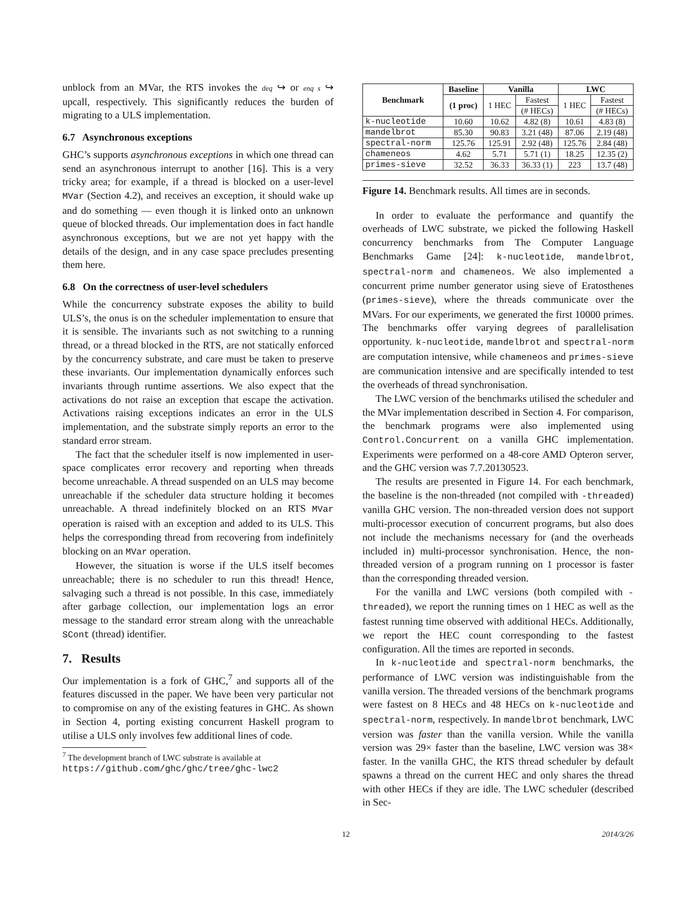unblock from an MVar, the RTS invokes the deq ↪ or enq s ↪ upcall, respectively. This significantly reduces the burden of migrating to a ULS implementation.
6.7 Asynchronous exceptions
GHC’s supports asynchronous exceptions in which one thread can send an asynchronous interrupt to another [16]. This is a very tricky area; for example, if a thread is blocked on a user-level MVar (Section 4.2), and receives an exception, it should wake up and do something — even though it is linked onto an unknown queue of blocked threads. Our implementation does in fact handle asynchronous exceptions, but we are not yet happy with the details of the design, and in any case space precludes presenting them here.
6.8 On the correctness of user-level schedulers
While the concurrency substrate exposes the ability to build ULS’s, the onus is on the scheduler implementation to ensure that it is sensible. The invariants such as not switching to a running thread, or a thread blocked in the RTS, are not statically enforced by the concurrency substrate, and care must be taken to preserve these invariants. Our implementation dynamically enforces such invariants through runtime assertions. We also expect that the activations do not raise an exception that escape the activation. Activations raising exceptions indicates an error in the ULS implementation, and the substrate simply reports an error to the standard error stream.
The fact that the scheduler itself is now implemented in user-space complicates error recovery and reporting when threads become unreachable. A thread suspended on an ULS may become unreachable if the scheduler data structure holding it becomes unreachable. A thread indefinitely blocked on an RTS MVar operation is raised with an exception and added to its ULS. This helps the corresponding thread from recovering from indefinitely blocking on an MVar operation.
However, the situation is worse if the ULS itself becomes unreachable; there is no scheduler to run this thread! Hence, salvaging such a thread is not possible. In this case, immediately after garbage collection, our implementation logs an error message to the standard error stream along with the unreachable SCont (thread) identifier.
7. Results
Our implementation is a fork of GHC,<sup>7</sup> and supports all of the features discussed in the paper. We have been very particular not to compromise on any of the existing features in GHC. As shown in Section 4, porting existing concurrent Haskell program to utilise a ULS only involves few additional lines of code.
<sup>7</sup> The development branch of LWC substrate is available at https://github.com/ghc/ghc/tree/ghc-lwc2
| Benchmark | Baseline | Vanilla | | LWC | |
| --- | --- | --- | --- | --- | --- |
| | (1 proc) | 1 HEC | Fastest | 1 HEC | Fastest |
| | | | (# HECs) | | (# HECs) |
| k-nucleotide | 10.60 | 10.62 | 4.82 (8) | 10.61 | 4.83 (8) |
| mandelbrot | 85.30 | 90.83 | 3.21 (48) | 87.06 | 2.19 (48) |
| spectral-norm | 125.76 | 125.91 | 2.92 (48) | 125.76 | 2.84 (48) |
| chameneos | 4.62 | 5.71 | 5.71 (1) | 18.25 | 12.35 (2) |
| primes-sieve | 32.52 | 36.33 | 36.33 (1) | 223 | 13.7 (48) |
Figure 14. Benchmark results. All times are in seconds.
In order to evaluate the performance and quantify the overheads of LWC substrate, we picked the following Haskell concurrency benchmarks from The Computer Language Benchmarks Game [24]: k-nucleotide, mandelbrot, spectral-norm and chameneos. We also implemented a concurrent prime number generator using sieve of Eratosthenes (primes-sieve), where the threads communicate over the MVars. For our experiments, we generated the first 10000 primes. The benchmarks offer varying degrees of parallelisation opportunity. k-nucleotide, mandelbrot and spectral-norm are computation intensive, while chameneos and primes-sieve are communication intensive and are specifically intended to test the overheads of thread synchronisation.
The LWC version of the benchmarks utilised the scheduler and the MVar implementation described in Section 4. For comparison, the benchmark programs were also implemented using Control.Concurrent on a vanilla GHC implementation. Experiments were performed on a 48-core AMD Opteron server, and the GHC version was 7.7.20130523.
The results are presented in Figure 14. For each benchmark, the baseline is the non-threaded (not compiled with -threaded) vanilla GHC version. The non-threaded version does not support multi-processor execution of concurrent programs, but also does not include the mechanisms necessary for (and the overheads included in) multi-processor synchronisation. Hence, the non-threaded version of a program running on 1 processor is faster than the corresponding threaded version.
For the vanilla and LWC versions (both compiled with -threaded), we report the running times on 1 HEC as well as the fastest running time observed with additional HECs. Additionally, we report the HEC count corresponding to the fastest configuration. All the times are reported in seconds.
In k-nucleotide and spectral-norm benchmarks, the performance of LWC version was indistinguishable from the vanilla version. The threaded versions of the benchmark programs were fastest on 8 HECs and 48 HECs on k-nucleotide and spectral-norm, respectively. In mandelbrot benchmark, LWC version was faster than the vanilla version. While the vanilla version was 29× faster than the baseline, LWC version was 38× faster. In the vanilla GHC, the RTS thread scheduler by default spawns a thread on the current HEC and only shares the thread with other HECs if they are idle. The LWC scheduler (described in Sec-
12 2014/3/26